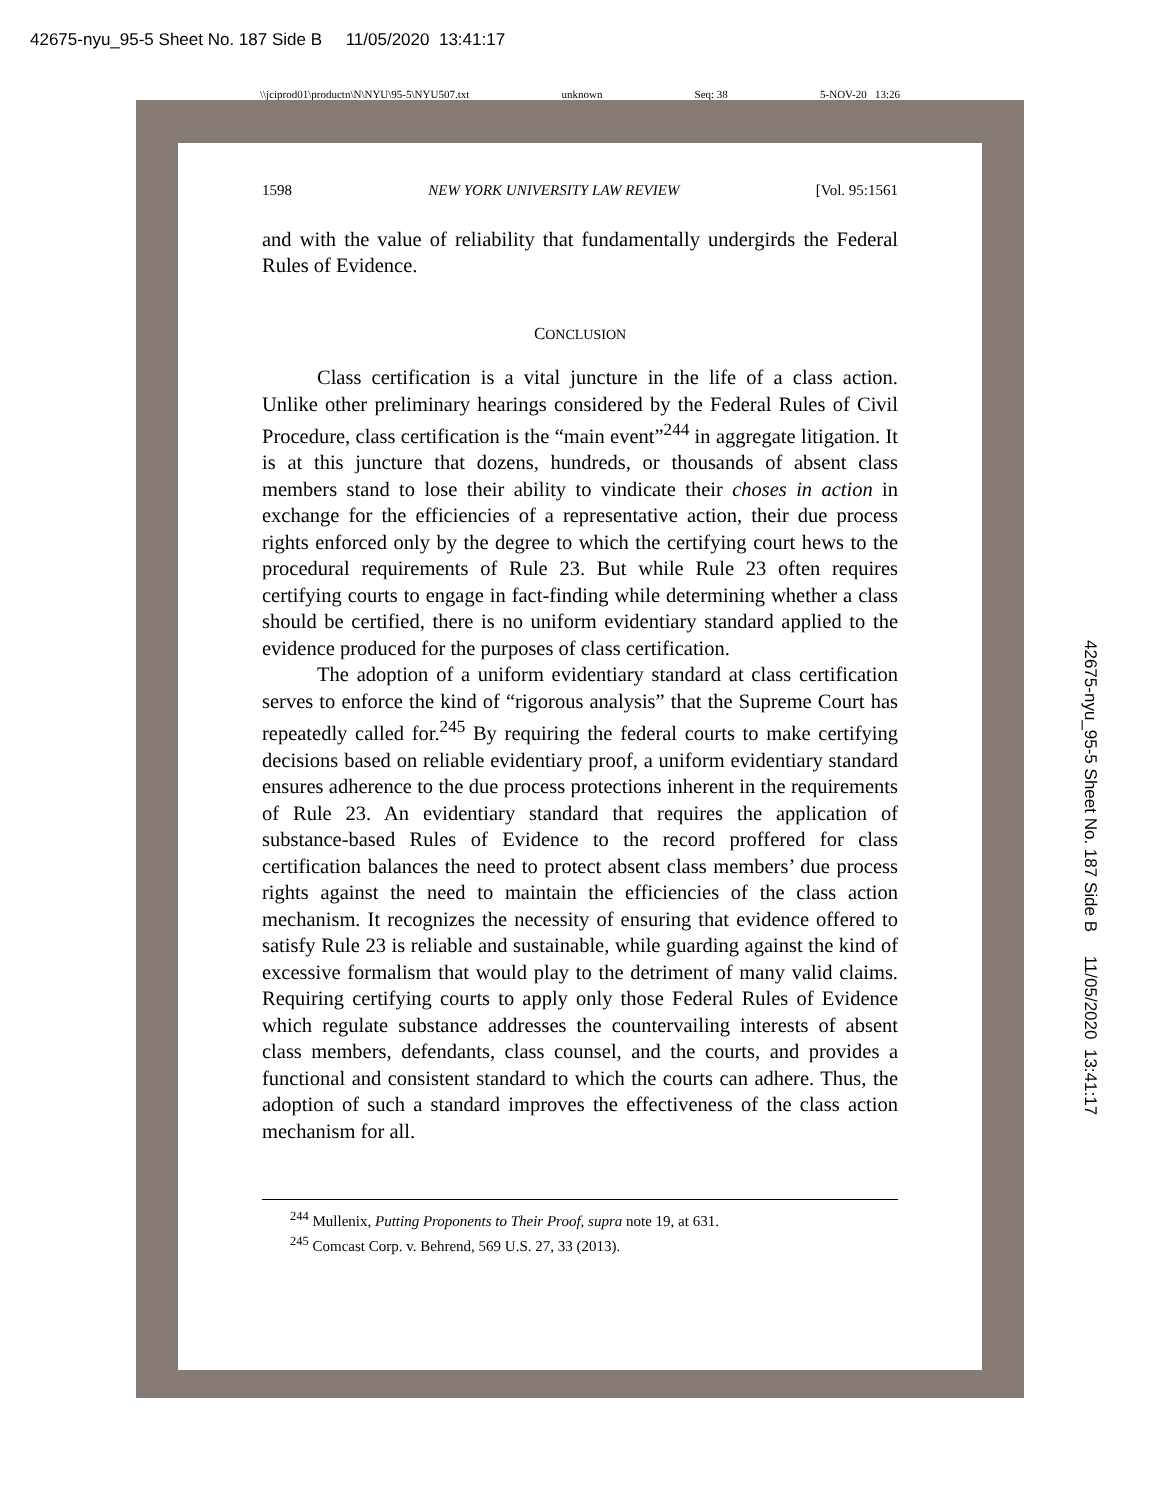42675-nyu_95-5 Sheet No. 187 Side B 11/05/2020 13:41:17
42675-nyu_95-5 Sheet No. 187 Side B 11/05/2020 13:41:17
\\jciprod01\productn\N\NYU\95-5\NYU507.txt unknown Seq: 38 5-NOV-20 13:26
1598 NEW YORK UNIVERSITY LAW REVIEW [Vol. 95:1561
and with the value of reliability that fundamentally undergirds the Federal Rules of Evidence.
CONCLUSION
Class certification is a vital juncture in the life of a class action. Unlike other preliminary hearings considered by the Federal Rules of Civil Procedure, class certification is the “main event”<sup>244</sup> in aggregate litigation. It is at this juncture that dozens, hundreds, or thousands of absent class members stand to lose their ability to vindicate their choses in action in exchange for the efficiencies of a representative action, their due process rights enforced only by the degree to which the certifying court hews to the procedural requirements of Rule 23. But while Rule 23 often requires certifying courts to engage in fact-finding while determining whether a class should be certified, there is no uniform evidentiary standard applied to the evidence produced for the purposes of class certification.
The adoption of a uniform evidentiary standard at class certification serves to enforce the kind of “rigorous analysis” that the Supreme Court has repeatedly called for.<sup>245</sup> By requiring the federal courts to make certifying decisions based on reliable evidentiary proof, a uniform evidentiary standard ensures adherence to the due process protections inherent in the requirements of Rule 23. An evidentiary standard that requires the application of substance-based Rules of Evidence to the record proffered for class certification balances the need to protect absent class members’ due process rights against the need to maintain the efficiencies of the class action mechanism. It recognizes the necessity of ensuring that evidence offered to satisfy Rule 23 is reliable and sustainable, while guarding against the kind of excessive formalism that would play to the detriment of many valid claims. Requiring certifying courts to apply only those Federal Rules of Evidence which regulate substance addresses the countervailing interests of absent class members, defendants, class counsel, and the courts, and provides a functional and consistent standard to which the courts can adhere. Thus, the adoption of such a standard improves the effectiveness of the class action mechanism for all.
<sup>244</sup> Mullenix, Putting Proponents to Their Proof, supra note 19, at 631.
<sup>245</sup> Comcast Corp. v. Behrend, 569 U.S. 27, 33 (2013).